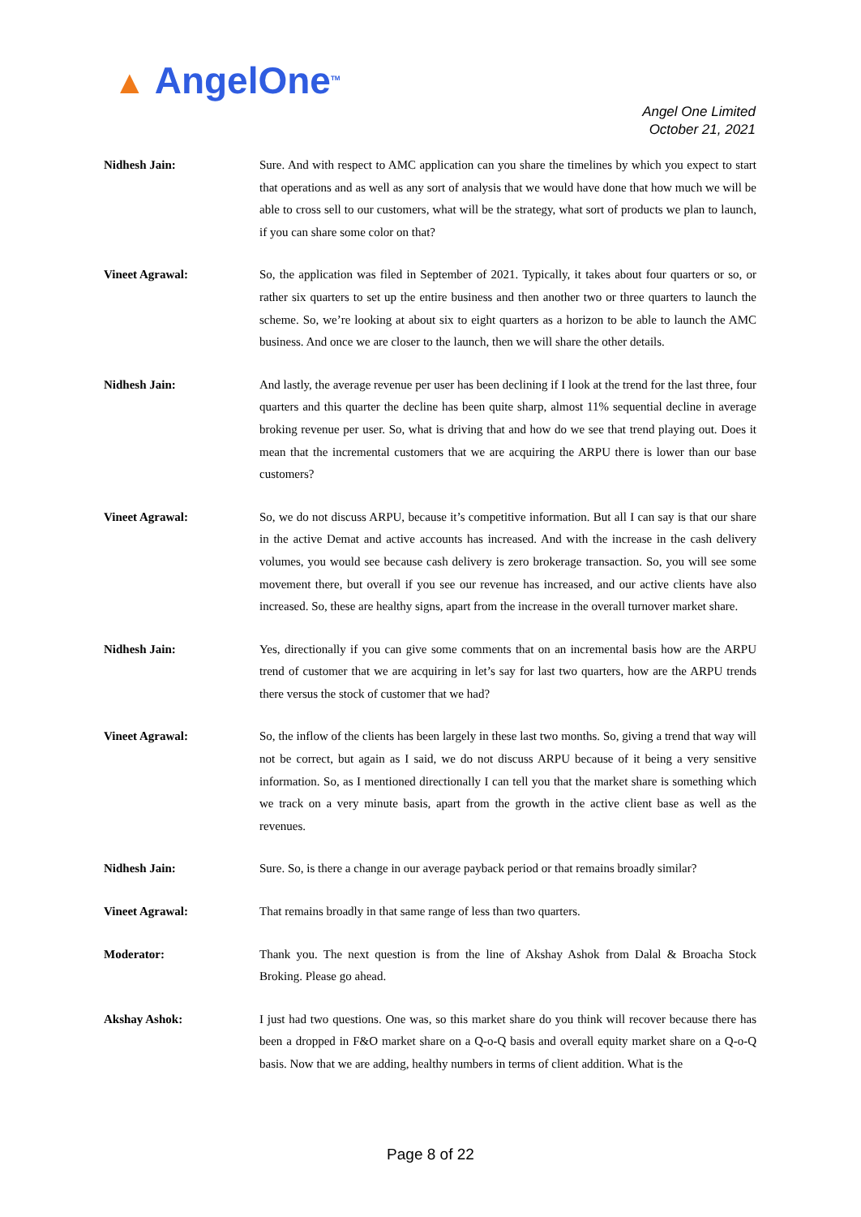▲ AngelOne<sup>TM</sup>
Angel One Limited
October 21, 2021
Nidhesh Jain: Sure. And with respect to AMC application can you share the timelines by which you expect to start that operations and as well as any sort of analysis that we would have done that how much we will be able to cross sell to our customers, what will be the strategy, what sort of products we plan to launch, if you can share some color on that?
Vineet Agrawal: So, the application was filed in September of 2021. Typically, it takes about four quarters or so, or rather six quarters to set up the entire business and then another two or three quarters to launch the scheme. So, we’re looking at about six to eight quarters as a horizon to be able to launch the AMC business. And once we are closer to the launch, then we will share the other details.
Nidhesh Jain: And lastly, the average revenue per user has been declining if I look at the trend for the last three, four quarters and this quarter the decline has been quite sharp, almost 11% sequential decline in average broking revenue per user. So, what is driving that and how do we see that trend playing out. Does it mean that the incremental customers that we are acquiring the ARPU there is lower than our base customers?
Vineet Agrawal: So, we do not discuss ARPU, because it’s competitive information. But all I can say is that our share in the active Demat and active accounts has increased. And with the increase in the cash delivery volumes, you would see because cash delivery is zero brokerage transaction. So, you will see some movement there, but overall if you see our revenue has increased, and our active clients have also increased. So, these are healthy signs, apart from the increase in the overall turnover market share.
Nidhesh Jain: Yes, directionally if you can give some comments that on an incremental basis how are the ARPU trend of customer that we are acquiring in let’s say for last two quarters, how are the ARPU trends there versus the stock of customer that we had?
Vineet Agrawal: So, the inflow of the clients has been largely in these last two months. So, giving a trend that way will not be correct, but again as I said, we do not discuss ARPU because of it being a very sensitive information. So, as I mentioned directionally I can tell you that the market share is something which we track on a very minute basis, apart from the growth in the active client base as well as the revenues.
Nidhesh Jain: Sure. So, is there a change in our average payback period or that remains broadly similar?
Vineet Agrawal: That remains broadly in that same range of less than two quarters.
Moderator: Thank you. The next question is from the line of Akshay Ashok from Dalal & Broacha Stock Broking. Please go ahead.
Akshay Ashok: I just had two questions. One was, so this market share do you think will recover because there has been a dropped in F&O market share on a Q-o-Q basis and overall equity market share on a Q-o-Q basis. Now that we are adding, healthy numbers in terms of client addition. What is the
Page 8 of 22